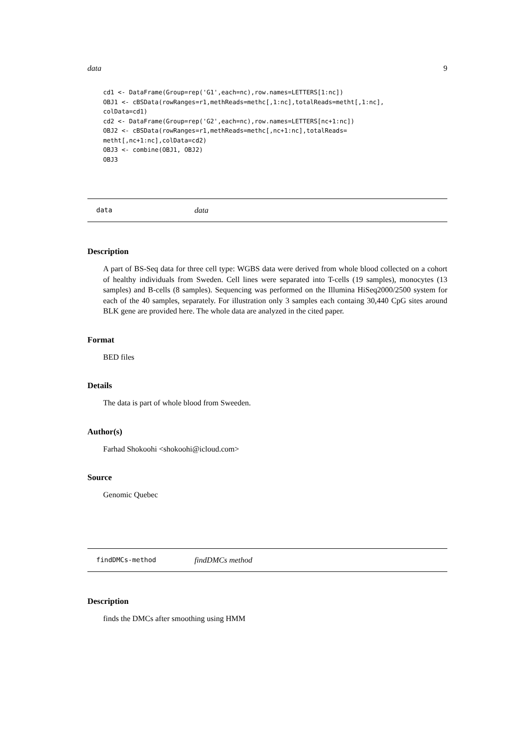data 9
cd1 <- DataFrame(Group=rep('G1',each=nc),row.names=LETTERS[1:nc])
OBJ1 <- cBSData(rowRanges=r1,methReads=methc[,1:nc],totalReads=metht[,1:nc],
colData=cd1)
cd2 <- DataFrame(Group=rep('G2',each=nc),row.names=LETTERS[nc+1:nc])
OBJ2 <- cBSData(rowRanges=r1,methReads=methc[,nc+1:nc],totalReads=
metht[,nc+1:nc],colData=cd2)
OBJ3 <- combine(OBJ1, OBJ2)
OBJ3
data data
Description
A part of BS-Seq data for three cell type: WGBS data were derived from whole blood collected on a cohort of healthy individuals from Sweden. Cell lines were separated into T-cells (19 samples), monocytes (13 samples) and B-cells (8 samples). Sequencing was performed on the Illumina HiSeq2000/2500 system for each of the 40 samples, separately. For illustration only 3 samples each containg 30,440 CpG sites around BLK gene are provided here. The whole data are analyzed in the cited paper.
Format
BED files
Details
The data is part of whole blood from Sweeden.
Author(s)
Farhad Shokoohi <shokoohi@icloud.com>
Source
Genomic Quebec
findDMCs-method findDMCs method
Description
finds the DMCs after smoothing using HMM